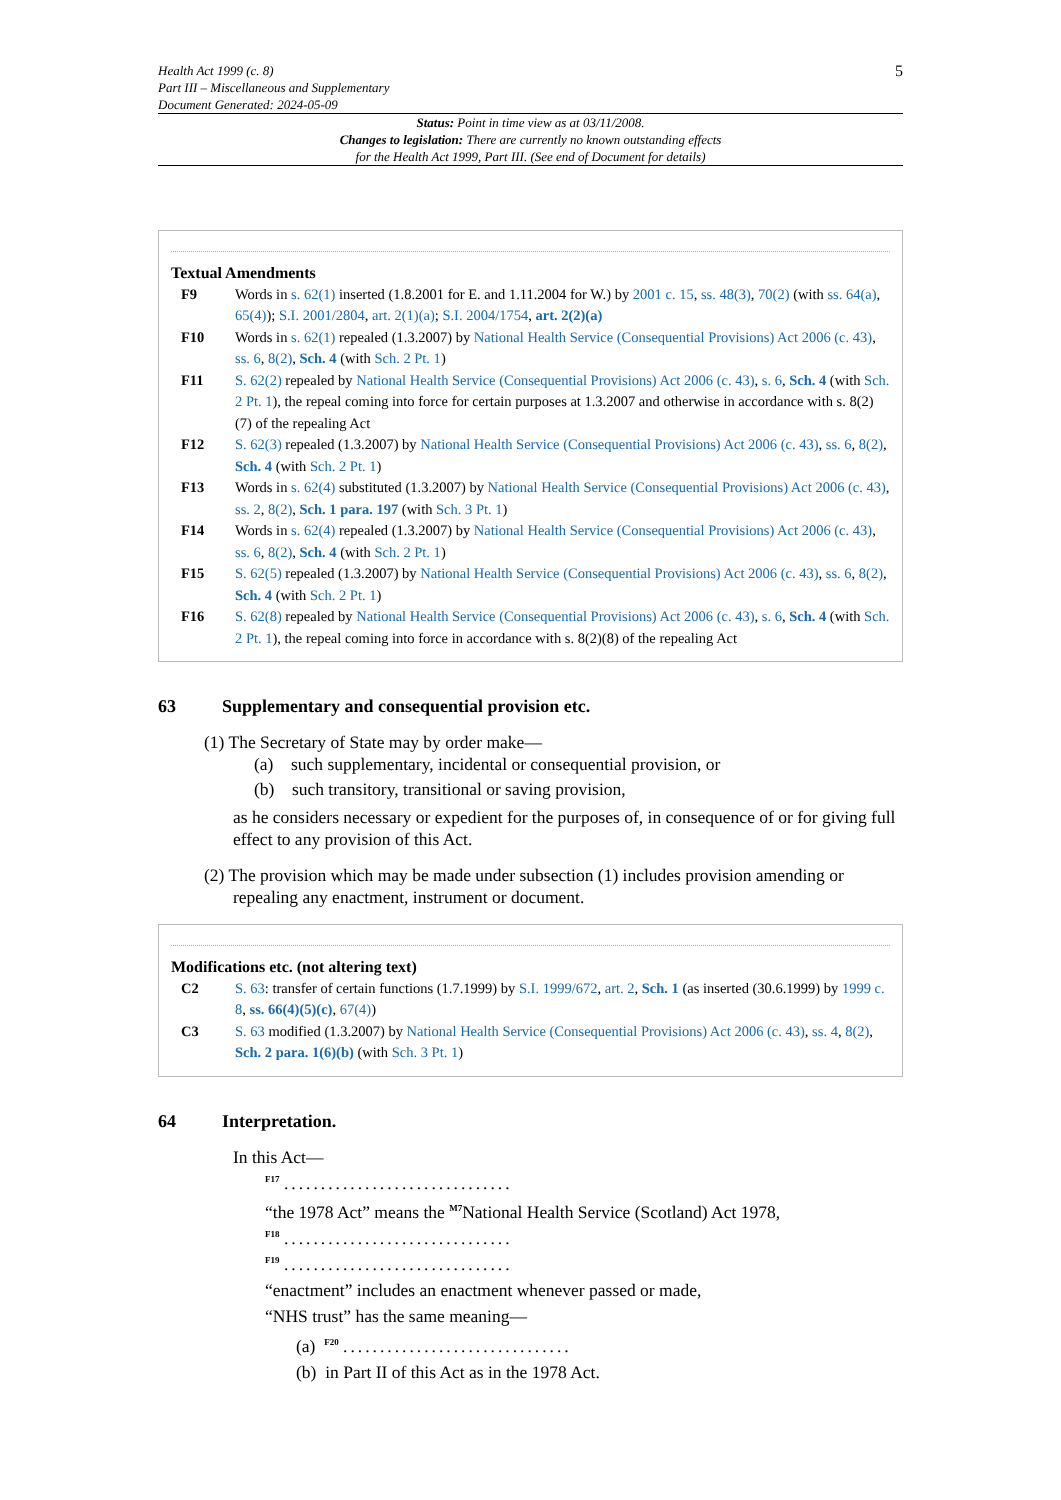Health Act 1999 (c. 8)
Part III – Miscellaneous and Supplementary
Document Generated: 2024-05-09
5
Status: Point in time view as at 03/11/2008.
Changes to legislation: There are currently no known outstanding effects
for the Health Act 1999, Part III. (See end of Document for details)
Textual Amendments
F9 Words in s. 62(1) inserted (1.8.2001 for E. and 1.11.2004 for W.) by 2001 c. 15, ss. 48(3), 70(2) (with ss. 64(a), 65(4)); S.I. 2001/2804, art. 2(1)(a); S.I. 2004/1754, art. 2(2)(a)
F10 Words in s. 62(1) repealed (1.3.2007) by National Health Service (Consequential Provisions) Act 2006 (c. 43), ss. 6, 8(2), Sch. 4 (with Sch. 2 Pt. 1)
F11 S. 62(2) repealed by National Health Service (Consequential Provisions) Act 2006 (c. 43), s. 6, Sch. 4 (with Sch. 2 Pt. 1), the repeal coming into force for certain purposes at 1.3.2007 and otherwise in accordance with s. 8(2)(7) of the repealing Act
F12 S. 62(3) repealed (1.3.2007) by National Health Service (Consequential Provisions) Act 2006 (c. 43), ss. 6, 8(2), Sch. 4 (with Sch. 2 Pt. 1)
F13 Words in s. 62(4) substituted (1.3.2007) by National Health Service (Consequential Provisions) Act 2006 (c. 43), ss. 2, 8(2), Sch. 1 para. 197 (with Sch. 3 Pt. 1)
F14 Words in s. 62(4) repealed (1.3.2007) by National Health Service (Consequential Provisions) Act 2006 (c. 43), ss. 6, 8(2), Sch. 4 (with Sch. 2 Pt. 1)
F15 S. 62(5) repealed (1.3.2007) by National Health Service (Consequential Provisions) Act 2006 (c. 43), ss. 6, 8(2), Sch. 4 (with Sch. 2 Pt. 1)
F16 S. 62(8) repealed by National Health Service (Consequential Provisions) Act 2006 (c. 43), s. 6, Sch. 4 (with Sch. 2 Pt. 1), the repeal coming into force in accordance with s. 8(2)(8) of the repealing Act
63 Supplementary and consequential provision etc.
(1) The Secretary of State may by order make—
(a) such supplementary, incidental or consequential provision, or
(b) such transitory, transitional or saving provision,
as he considers necessary or expedient for the purposes of, in consequence of or for giving full effect to any provision of this Act.
(2) The provision which may be made under subsection (1) includes provision amending or repealing any enactment, instrument or document.
Modifications etc. (not altering text)
C2 S. 63: transfer of certain functions (1.7.1999) by S.I. 1999/672, art. 2, Sch. 1 (as inserted (30.6.1999) by 1999 c. 8, ss. 66(4)(5)(c), 67(4))
C3 S. 63 modified (1.3.2007) by National Health Service (Consequential Provisions) Act 2006 (c. 43), ss. 4, 8(2), Sch. 2 para. 1(6)(b) (with Sch. 3 Pt. 1)
64 Interpretation.
In this Act—
<sup>F17</sup> ...............................
“the 1978 Act” means the <sup>M7</sup>National Health Service (Scotland) Act 1978,
<sup>F18</sup> ...............................
<sup>F19</sup> ...............................
“enactment” includes an enactment whenever passed or made,
“NHS trust” has the same meaning—
(a) <sup>F20</sup> ...............................
(b) in Part II of this Act as in the 1978 Act.